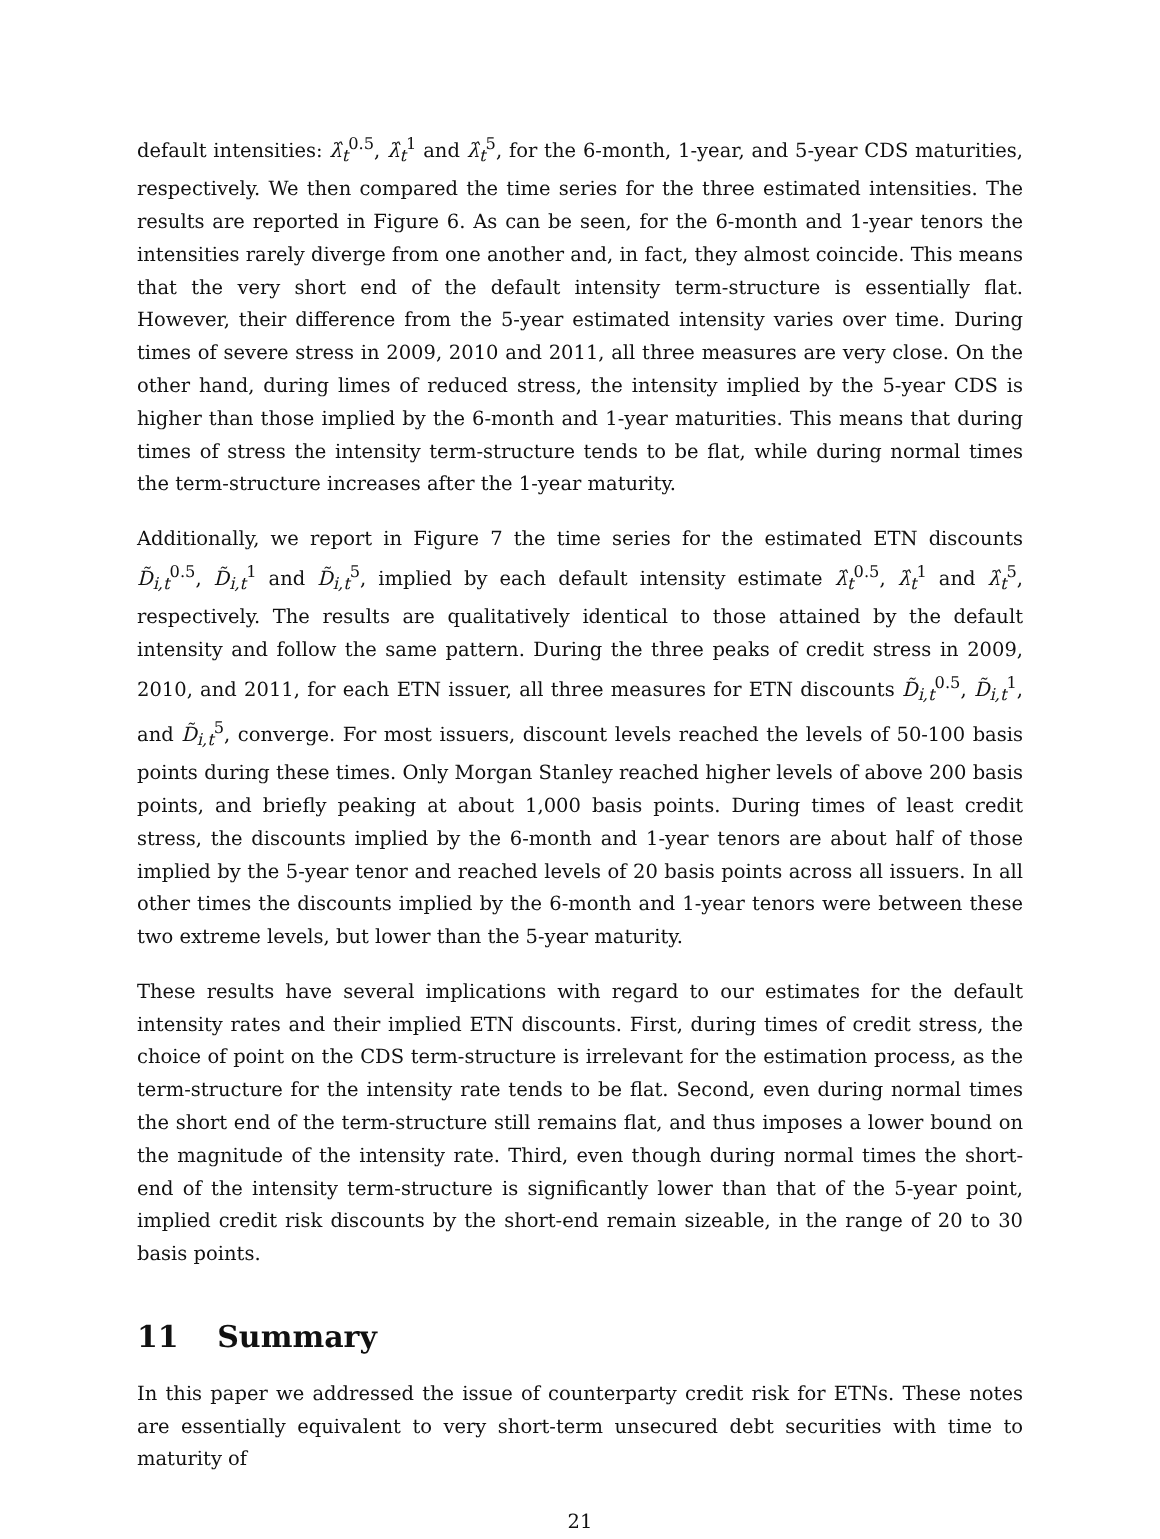default intensities: λ̂<sub>t</sub><sup>0.5</sup>, λ̂<sub>t</sub><sup>1</sup> and λ̂<sub>t</sub><sup>5</sup>, for the 6-month, 1-year, and 5-year CDS maturities, respectively. We then compared the time series for the three estimated intensities. The results are reported in Figure 6. As can be seen, for the 6-month and 1-year tenors the intensities rarely diverge from one another and, in fact, they almost coincide. This means that the very short end of the default intensity term-structure is essentially flat. However, their difference from the 5-year estimated intensity varies over time. During times of severe stress in 2009, 2010 and 2011, all three measures are very close. On the other hand, during limes of reduced stress, the intensity implied by the 5-year CDS is higher than those implied by the 6-month and 1-year maturities. This means that during times of stress the intensity term-structure tends to be flat, while during normal times the term-structure increases after the 1-year maturity.
Additionally, we report in Figure 7 the time series for the estimated ETN discounts D̃<sub>i,t</sub><sup>0.5</sup>, D̃<sub>i,t</sub><sup>1</sup> and D̃<sub>i,t</sub><sup>5</sup>, implied by each default intensity estimate λ̂<sub>t</sub><sup>0.5</sup>, λ̂<sub>t</sub><sup>1</sup> and λ̂<sub>t</sub><sup>5</sup>, respectively. The results are qualitatively identical to those attained by the default intensity and follow the same pattern. During the three peaks of credit stress in 2009, 2010, and 2011, for each ETN issuer, all three measures for ETN discounts D̃<sub>i,t</sub><sup>0.5</sup>, D̃<sub>i,t</sub><sup>1</sup>, and D̃<sub>i,t</sub><sup>5</sup>, converge. For most issuers, discount levels reached the levels of 50-100 basis points during these times. Only Morgan Stanley reached higher levels of above 200 basis points, and briefly peaking at about 1,000 basis points. During times of least credit stress, the discounts implied by the 6-month and 1-year tenors are about half of those implied by the 5-year tenor and reached levels of 20 basis points across all issuers. In all other times the discounts implied by the 6-month and 1-year tenors were between these two extreme levels, but lower than the 5-year maturity.
These results have several implications with regard to our estimates for the default intensity rates and their implied ETN discounts. First, during times of credit stress, the choice of point on the CDS term-structure is irrelevant for the estimation process, as the term-structure for the intensity rate tends to be flat. Second, even during normal times the short end of the term-structure still remains flat, and thus imposes a lower bound on the magnitude of the intensity rate. Third, even though during normal times the short-end of the intensity term-structure is significantly lower than that of the 5-year point, implied credit risk discounts by the short-end remain sizeable, in the range of 20 to 30 basis points.
11 Summary
In this paper we addressed the issue of counterparty credit risk for ETNs. These notes are essentially equivalent to very short-term unsecured debt securities with time to maturity of
21